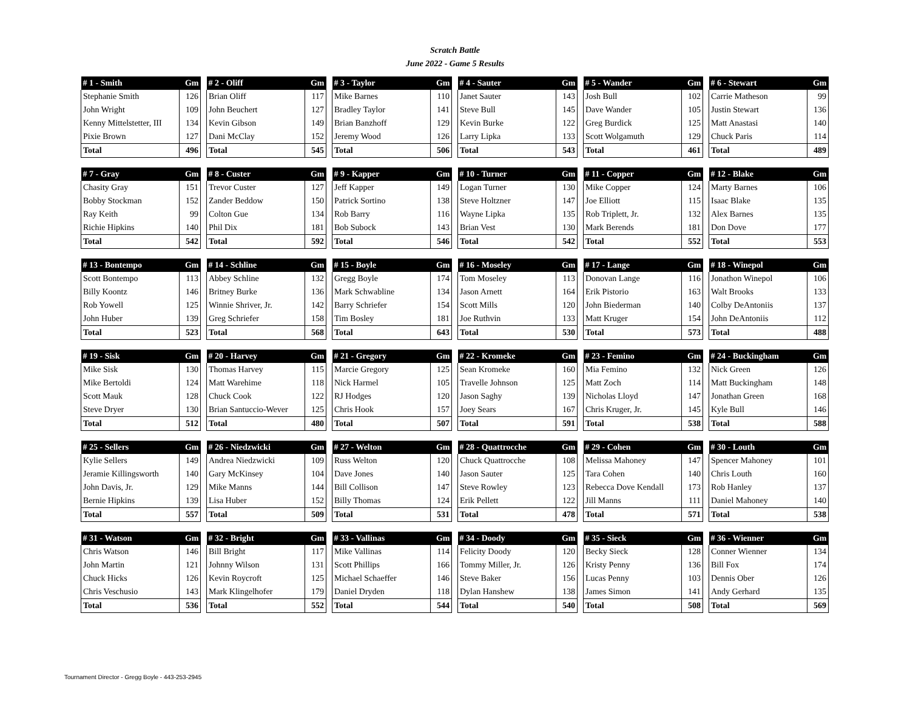Scratch Battle
June 2022 - Game 5 Results
| # 1 - Smith | Gm |
| --- | --- |
| Stephanie Smith | 126 |
| John Wright | 109 |
| Kenny Mittelstetter, III | 134 |
| Pixie Brown | 127 |
| Total | 496 |
| # 2 - Oliff | Gm |
| --- | --- |
| Brian Oliff | 117 |
| John Beuchert | 127 |
| Kevin Gibson | 149 |
| Dani McClay | 152 |
| Total | 545 |
| # 3 - Taylor | Gm |
| --- | --- |
| Mike Barnes | 110 |
| Bradley Taylor | 141 |
| Brian Banzhoff | 129 |
| Jeremy Wood | 126 |
| Total | 506 |
| # 4 - Sauter | Gm |
| --- | --- |
| Janet Sauter | 143 |
| Steve Bull | 145 |
| Kevin Burke | 122 |
| Larry Lipka | 133 |
| Total | 543 |
| # 5 - Wander | Gm |
| --- | --- |
| Josh Bull | 102 |
| Dave Wander | 105 |
| Greg Burdick | 125 |
| Scott Wolgamuth | 129 |
| Total | 461 |
| # 6 - Stewart | Gm |
| --- | --- |
| Carrie Matheson | 99 |
| Justin Stewart | 136 |
| Matt Anastasi | 140 |
| Chuck Paris | 114 |
| Total | 489 |
| # 7 - Gray | Gm |
| --- | --- |
| Chasity Gray | 151 |
| Bobby Stockman | 152 |
| Ray Keith | 99 |
| Richie Hipkins | 140 |
| Total | 542 |
| # 8 - Custer | Gm |
| --- | --- |
| Trevor Custer | 127 |
| Zander Beddow | 150 |
| Colton Gue | 134 |
| Phil Dix | 181 |
| Total | 592 |
| # 9 - Kapper | Gm |
| --- | --- |
| Jeff Kapper | 149 |
| Patrick Sortino | 138 |
| Rob Barry | 116 |
| Bob Subock | 143 |
| Total | 546 |
| # 10 - Turner | Gm |
| --- | --- |
| Logan Turner | 130 |
| Steve Holtzner | 147 |
| Wayne Lipka | 135 |
| Brian Vest | 130 |
| Total | 542 |
| # 11 - Copper | Gm |
| --- | --- |
| Mike Copper | 124 |
| Joe Elliott | 115 |
| Rob Triplett, Jr. | 132 |
| Mark Berends | 181 |
| Total | 552 |
| # 12 - Blake | Gm |
| --- | --- |
| Marty Barnes | 106 |
| Isaac Blake | 135 |
| Alex Barnes | 135 |
| Don Dove | 177 |
| Total | 553 |
| # 13 - Bontempo | Gm |
| --- | --- |
| Scott Bontempo | 113 |
| Billy Koontz | 146 |
| Rob Yowell | 125 |
| John Huber | 139 |
| Total | 523 |
| # 14 - Schline | Gm |
| --- | --- |
| Abbey Schline | 132 |
| Britney Burke | 136 |
| Winnie Shriver, Jr. | 142 |
| Greg Schriefer | 158 |
| Total | 568 |
| # 15 - Boyle | Gm |
| --- | --- |
| Gregg Boyle | 174 |
| Mark Schwabline | 134 |
| Barry Schriefer | 154 |
| Tim Bosley | 181 |
| Total | 643 |
| # 16 - Moseley | Gm |
| --- | --- |
| Tom Moseley | 113 |
| Jason Arnett | 164 |
| Scott Mills | 120 |
| Joe Ruthvin | 133 |
| Total | 530 |
| # 17 - Lange | Gm |
| --- | --- |
| Donovan Lange | 116 |
| Erik Pistorio | 163 |
| John Biederman | 140 |
| Matt Kruger | 154 |
| Total | 573 |
| # 18 - Winepol | Gm |
| --- | --- |
| Jonathon Winepol | 106 |
| Walt Brooks | 133 |
| Colby DeAntoniis | 137 |
| John DeAntoniis | 112 |
| Total | 488 |
| # 19 - Sisk | Gm |
| --- | --- |
| Mike Sisk | 130 |
| Mike Bertoldi | 124 |
| Scott Mauk | 128 |
| Steve Dryer | 130 |
| Total | 512 |
| # 20 - Harvey | Gm |
| --- | --- |
| Thomas Harvey | 115 |
| Matt Warehime | 118 |
| Chuck Cook | 122 |
| Brian Santuccio-Wever | 125 |
| Total | 480 |
| # 21 - Gregory | Gm |
| --- | --- |
| Marcie Gregory | 125 |
| Nick Harmel | 105 |
| RJ Hodges | 120 |
| Chris Hook | 157 |
| Total | 507 |
| # 22 - Kromeke | Gm |
| --- | --- |
| Sean Kromeke | 160 |
| Travelle Johnson | 125 |
| Jason Saghy | 139 |
| Joey Sears | 167 |
| Total | 591 |
| # 23 - Femino | Gm |
| --- | --- |
| Mia Femino | 132 |
| Matt Zoch | 114 |
| Nicholas Lloyd | 147 |
| Chris Kruger, Jr. | 145 |
| Total | 538 |
| # 24 - Buckingham | Gm |
| --- | --- |
| Nick Green | 126 |
| Matt Buckingham | 148 |
| Jonathan Green | 168 |
| Kyle Bull | 146 |
| Total | 588 |
| # 25 - Sellers | Gm |
| --- | --- |
| Kylie Sellers | 149 |
| Jeramie Killingsworth | 140 |
| John Davis, Jr. | 129 |
| Bernie Hipkins | 139 |
| Total | 557 |
| # 26 - Niedzwicki | Gm |
| --- | --- |
| Andrea Niedzwicki | 109 |
| Gary McKinsey | 104 |
| Mike Manns | 144 |
| Lisa Huber | 152 |
| Total | 509 |
| # 27 - Welton | Gm |
| --- | --- |
| Russ Welton | 120 |
| Dave Jones | 140 |
| Bill Collison | 147 |
| Billy Thomas | 124 |
| Total | 531 |
| # 28 - Quattrocche | Gm |
| --- | --- |
| Chuck Quattrocche | 108 |
| Jason Sauter | 125 |
| Steve Rowley | 123 |
| Erik Pellett | 122 |
| Total | 478 |
| # 29 - Cohen | Gm |
| --- | --- |
| Melissa Mahoney | 147 |
| Tara Cohen | 140 |
| Rebecca Dove Kendall | 173 |
| Jill Manns | 111 |
| Total | 571 |
| # 30 - Louth | Gm |
| --- | --- |
| Spencer Mahoney | 101 |
| Chris Louth | 160 |
| Rob Hanley | 137 |
| Daniel Mahoney | 140 |
| Total | 538 |
| # 31 - Watson | Gm |
| --- | --- |
| Chris Watson | 146 |
| John Martin | 121 |
| Chuck Hicks | 126 |
| Chris Veschusio | 143 |
| Total | 536 |
| # 32 - Bright | Gm |
| --- | --- |
| Bill Bright | 117 |
| Johnny Wilson | 131 |
| Kevin Roycroft | 125 |
| Mark Klingelhofer | 179 |
| Total | 552 |
| # 33 - Vallinas | Gm |
| --- | --- |
| Mike Vallinas | 114 |
| Scott Phillips | 166 |
| Michael Schaeffer | 146 |
| Daniel Dryden | 118 |
| Total | 544 |
| # 34 - Doody | Gm |
| --- | --- |
| Felicity Doody | 120 |
| Tommy Miller, Jr. | 126 |
| Steve Baker | 156 |
| Dylan Hanshew | 138 |
| Total | 540 |
| # 35 - Sieck | Gm |
| --- | --- |
| Becky Sieck | 128 |
| Kristy Penny | 136 |
| Lucas Penny | 103 |
| James Simon | 141 |
| Total | 508 |
| # 36 - Wienner | Gm |
| --- | --- |
| Conner Wienner | 134 |
| Bill Fox | 174 |
| Dennis Ober | 126 |
| Andy Gerhard | 135 |
| Total | 569 |
Tournament Director - Gregg Boyle - 443-253-2945